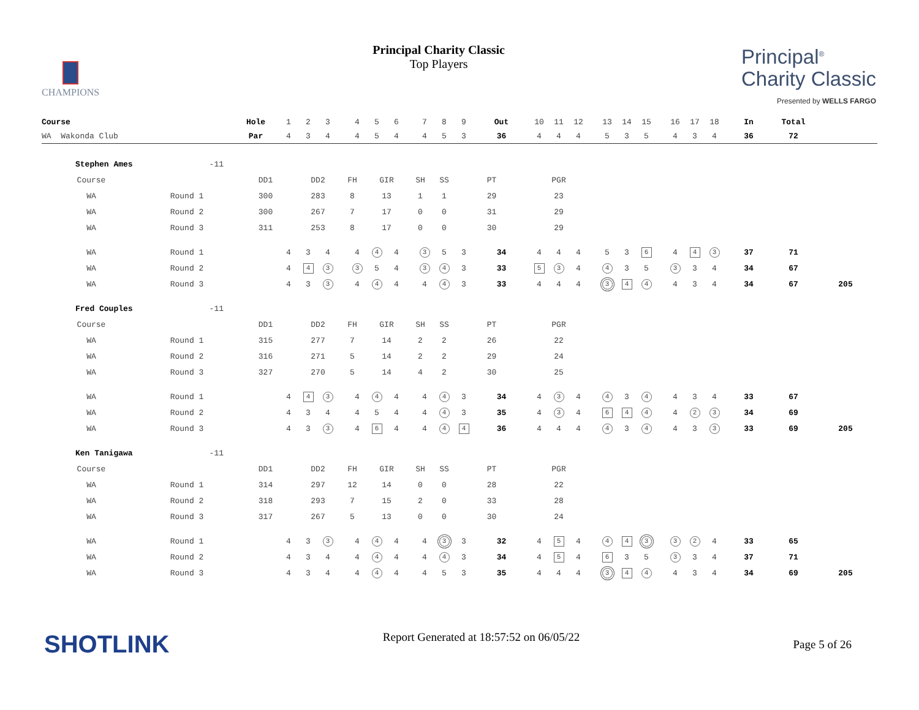CHAMPIONS
Principal Charity Classic
Top Players
Principal<sup>®</sup>
Charity Classic
Presented by WELLS FARGO
| Course | Hole | 1 | 2 | 3 | | 4 | 5 | 6 | | 7 | 8 | 9 | Out | 10 | 11 | 12 | | 13 | 14 | 15 | | 16 | 17 | 18 | In | Total | |
| WA Wakonda Club | Par | 4 | 3 | 4 | | 4 | 5 | 4 | | 4 | 5 | 3 | 36 | 4 | 4 | 4 | | 5 | 3 | 5 | | 4 | 3 | 4 | 36 | 72 | |
| Stephen Ames | -11 | | | | | | | | | | | | | | | | | | | | | | | | | | | |
| Course | | DD1 | | DD2 | | FH | | GIR | | SH | | SS | PT | | PGR | | | | | | | | | | | | | |
| WA | Round 1 | 300 | | 283 | | 8 | | 13 | | 1 | | 1 | 29 | | 23 | | | | | | | | | | | | | |
| WA | Round 2 | 300 | | 267 | | 7 | | 17 | | 0 | | 0 | 31 | | 29 | | | | | | | | | | | | | |
| WA | Round 3 | 311 | | 253 | | 8 | | 17 | | 0 | | 0 | 30 | | 29 | | | | | | | | | | | | | |
| WA | Round 1 | | 4 | 3 | 4 | | 4 | 4 | 4 | | 3 | 5 | 3 | 34 | 4 | 4 | 4 | | 5 | 3 | 6 | | 4 | 4 | 3 | 37 | 71 | |
| WA | Round 2 | | 4 | 4 | 3 | | 3 | 5 | 4 | | 3 | 4 | 3 | 33 | 5 | 3 | 4 | | 4 | 3 | 5 | | 3 | 3 | 4 | 34 | 67 | |
| WA | Round 3 | | 4 | 3 | 3 | | 4 | 4 | 4 | | 4 | 4 | 3 | 33 | 4 | 4 | 4 | | 3 | 4 | 4 | | 4 | 3 | 4 | 34 | 67 | 205 |
| Fred Couples | -11 | | | | | | | | | | | | | | | | | | | | | | | | | | | |
| Course | | DD1 | | DD2 | | FH | | GIR | | SH | | SS | PT | | PGR | | | | | | | | | | | | | |
| WA | Round 1 | 315 | | 277 | | 7 | | 14 | | 2 | | 2 | 26 | | 22 | | | | | | | | | | | | | |
| WA | Round 2 | 316 | | 271 | | 5 | | 14 | | 2 | | 2 | 29 | | 24 | | | | | | | | | | | | | |
| WA | Round 3 | 327 | | 270 | | 5 | | 14 | | 4 | | 2 | 30 | | 25 | | | | | | | | | | | | | |
| WA | Round 1 | | 4 | 4 | 3 | | 4 | 4 | 4 | | 4 | 4 | 3 | 34 | 4 | 3 | 4 | | 4 | 3 | 4 | | 4 | 3 | 4 | 33 | 67 | |
| WA | Round 2 | | 4 | 3 | 4 | | 4 | 5 | 4 | | 4 | 4 | 3 | 35 | 4 | 3 | 4 | | 6 | 4 | 4 | | 4 | 2 | 3 | 34 | 69 | |
| WA | Round 3 | | 4 | 3 | 3 | | 4 | 6 | 4 | | 4 | 4 | 4 | 36 | 4 | 4 | 4 | | 4 | 3 | 4 | | 4 | 3 | 3 | 33 | 69 | 205 |
| Ken Tanigawa | -11 | | | | | | | | | | | | | | | | | | | | | | | | | | | |
| Course | | DD1 | | DD2 | | FH | | GIR | | SH | | SS | PT | | PGR | | | | | | | | | | | | | |
| WA | Round 1 | 314 | | 297 | | 12 | | 14 | | 0 | | 0 | 28 | | 22 | | | | | | | | | | | | | |
| WA | Round 2 | 318 | | 293 | | 7 | | 15 | | 2 | | 0 | 33 | | 28 | | | | | | | | | | | | | |
| WA | Round 3 | 317 | | 267 | | 5 | | 13 | | 0 | | 0 | 30 | | 24 | | | | | | | | | | | | | |
| WA | Round 1 | | 4 | 3 | 3 | | 4 | 4 | 4 | | 4 | 3 | 3 | 32 | 4 | 5 | 4 | | 4 | 4 | 3 | | 3 | 2 | 4 | 33 | 65 | |
| WA | Round 2 | | 4 | 3 | 4 | | 4 | 4 | 4 | | 4 | 4 | 3 | 34 | 4 | 5 | 4 | | 6 | 3 | 5 | | 3 | 3 | 4 | 37 | 71 | |
| WA | Round 3 | | 4 | 3 | 4 | | 4 | 4 | 4 | | 4 | 5 | 3 | 35 | 4 | 4 | 4 | | 3 | 4 | 4 | | 4 | 3 | 4 | 34 | 69 | 205 |
SHOTLINK
Report Generated at 18:57:52 on 06/05/22
Page 5 of 26